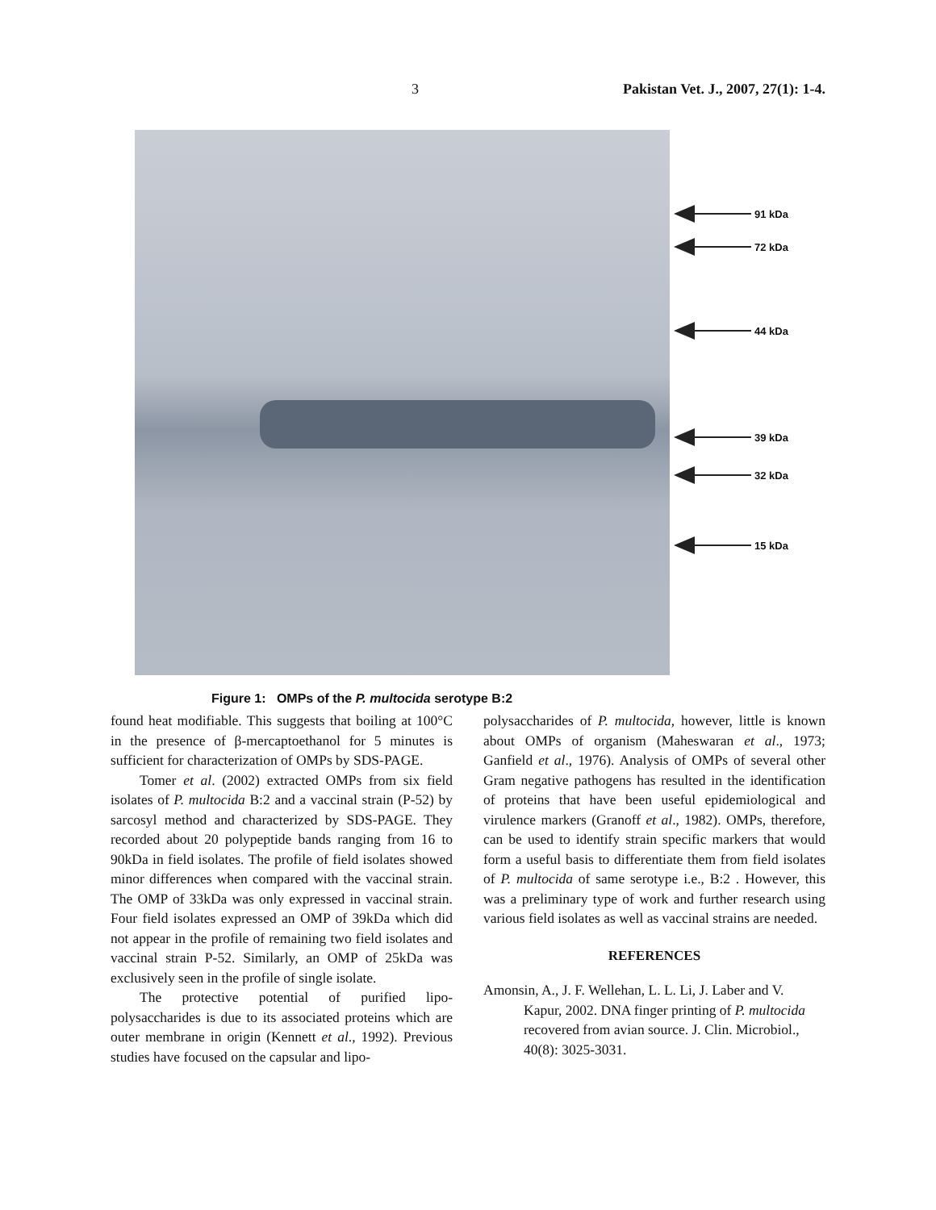3 Pakistan Vet. J., 2007, 27(1): 1-4.
91 kDa
72 kDa
44 kDa
39 kDa
32 kDa
15 kDa
Figure 1: OMPs of the P. multocida serotype B:2
found heat modifiable. This suggests that boiling at 100°C in the presence of β-mercaptoethanol for 5 minutes is sufficient for characterization of OMPs by SDS-PAGE.
Tomer et al. (2002) extracted OMPs from six field isolates of P. multocida B:2 and a vaccinal strain (P-52) by sarcosyl method and characterized by SDS-PAGE. They recorded about 20 polypeptide bands ranging from 16 to 90kDa in field isolates. The profile of field isolates showed minor differences when compared with the vaccinal strain. The OMP of 33kDa was only expressed in vaccinal strain. Four field isolates expressed an OMP of 39kDa which did not appear in the profile of remaining two field isolates and vaccinal strain P-52. Similarly, an OMP of 25kDa was exclusively seen in the profile of single isolate.
The protective potential of purified lipo-polysaccharides is due to its associated proteins which are outer membrane in origin (Kennett et al., 1992). Previous studies have focused on the capsular and lipo-
polysaccharides of P. multocida, however, little is known about OMPs of organism (Maheswaran et al., 1973; Ganfield et al., 1976). Analysis of OMPs of several other Gram negative pathogens has resulted in the identification of proteins that have been useful epidemiological and virulence markers (Granoff et al., 1982). OMPs, therefore, can be used to identify strain specific markers that would form a useful basis to differentiate them from field isolates of P. multocida of same serotype i.e., B:2 . However, this was a preliminary type of work and further research using various field isolates as well as vaccinal strains are needed.
REFERENCES
Amonsin, A., J. F. Wellehan, L. L. Li, J. Laber and V. Kapur, 2002. DNA finger printing of P. multocida recovered from avian source. J. Clin. Microbiol., 40(8): 3025-3031.